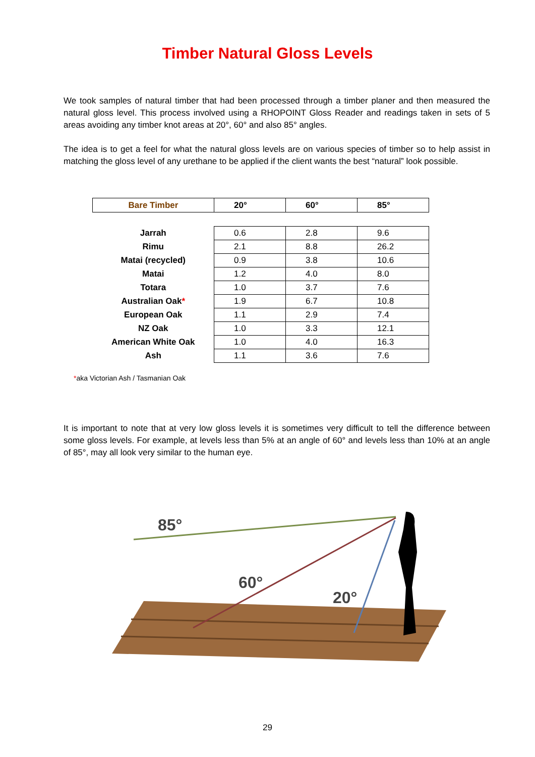Timber Natural Gloss Levels
We took samples of natural timber that had been processed through a timber planer and then measured the natural gloss level. This process involved using a RHOPOINT Gloss Reader and readings taken in sets of 5 areas avoiding any timber knot areas at 20°, 60° and also 85° angles.
The idea is to get a feel for what the natural gloss levels are on various species of timber so to help assist in matching the gloss level of any urethane to be applied if the client wants the best “natural” look possible.
| Bare Timber | 20° | 60° | 85° |
| --- | --- | --- | --- |
| Jarrah | 0.6 | 2.8 | 9.6 |
| Rimu | 2.1 | 8.8 | 26.2 |
| Matai (recycled) | 0.9 | 3.8 | 10.6 |
| Matai | 1.2 | 4.0 | 8.0 |
| Totara | 1.0 | 3.7 | 7.6 |
| Australian Oak * | 1.9 | 6.7 | 10.8 |
| European Oak | 1.1 | 2.9 | 7.4 |
| NZ Oak | 1.0 | 3.3 | 12.1 |
| American White Oak | 1.0 | 4.0 | 16.3 |
| Ash | 1.1 | 3.6 | 7.6 |
*aka Victorian Ash / Tasmanian Oak
It is important to note that at very low gloss levels it is sometimes very difficult to tell the difference between some gloss levels. For example, at levels less than 5% at an angle of 60° and levels less than 10% at an angle of 85°, may all look very similar to the human eye.
85°
60°
20°
29